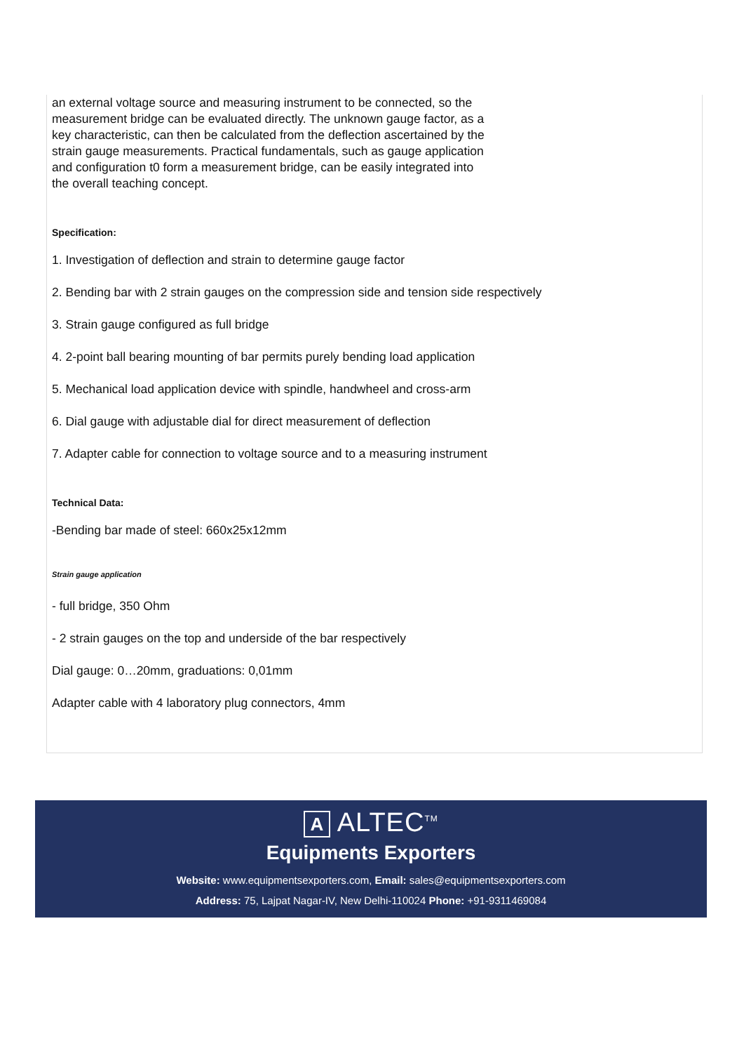an external voltage source and measuring instrument to be connected, so the measurement bridge can be evaluated directly. The unknown gauge factor, as a key characteristic, can then be calculated from the deflection ascertained by the strain gauge measurements. Practical fundamentals, such as gauge application and configuration t0 form a measurement bridge, can be easily integrated into the overall teaching concept.
Specification:
1. Investigation of deflection and strain to determine gauge factor
2. Bending bar with 2 strain gauges on the compression side and tension side respectively
3. Strain gauge configured as full bridge
4. 2-point ball bearing mounting of bar permits purely bending load application
5. Mechanical load application device with spindle, handwheel and cross-arm
6. Dial gauge with adjustable dial for direct measurement of deflection
7. Adapter cable for connection to voltage source and to a measuring instrument
Technical Data:
-Bending bar made of steel: 660x25x12mm
Strain gauge application
- full bridge, 350 Ohm
- 2 strain gauges on the top and underside of the bar respectively
Dial gauge: 0…20mm, graduations: 0,01mm
Adapter cable with 4 laboratory plug connectors, 4mm
A ALTEC<sup>TM</sup>
Equipments Exporters
Website: www.equipmentsexporters.com, Email: sales@equipmentsexporters.com
Address: 75, Lajpat Nagar-IV, New Delhi-110024 Phone: +91-9311469084